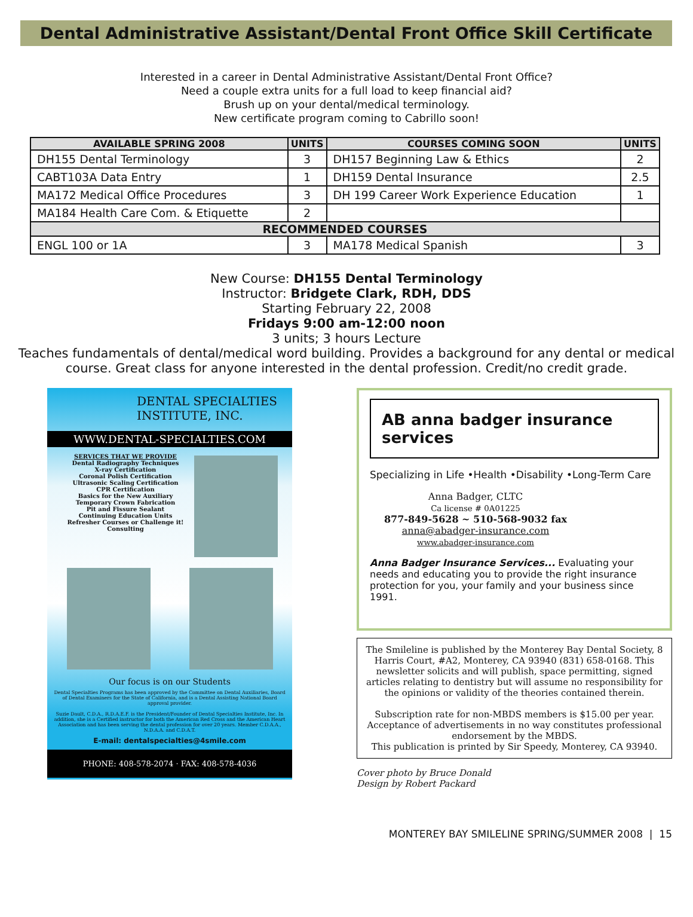Dental Administrative Assistant/Dental Front Office Skill Certificate
Interested in a career in Dental Administrative Assistant/Dental Front Office?
Need a couple extra units for a full load to keep financial aid?
Brush up on your dental/medical terminology.
New certificate program coming to Cabrillo soon!
| AVAILABLE SPRING 2008 | UNITS | COURSES COMING SOON | UNITS |
| --- | --- | --- | --- |
| DH155 Dental Terminology | 3 | DH157 Beginning Law & Ethics | 2 |
| CABT103A Data Entry | 1 | DH159 Dental Insurance | 2.5 |
| MA172 Medical Office Procedures | 3 | DH 199 Career Work Experience Education | 1 |
| MA184 Health Care Com. & Etiquette | 2 | | |
| RECOMMENDED COURSES | | | |
| ENGL 100 or 1A | 3 | MA178 Medical Spanish | 3 |
New Course: DH155 Dental Terminology
Instructor: Bridgete Clark, RDH, DDS
Starting February 22, 2008
Fridays 9:00 am-12:00 noon
3 units; 3 hours Lecture
Teaches fundamentals of dental/medical word building. Provides a background for any dental or medical course. Great class for anyone interested in the dental profession. Credit/no credit grade.
DENTAL SPECIALTIES INSTITUTE, INC.
WWW.DENTAL-SPECIALTIES.COM
SERVICES THAT WE PROVIDE
Dental Radiography Techniques
X-ray Certification
Coronal Polish Certification
Ultrasonic Scaling Certification
CPR Certification
Basics for the New Auxiliary
Temporary Crown Fabrication
Pit and Fissure Sealant
Continuing Education Units
Refresher Courses or Challenge it!
Consulting
Our focus is on our Students
Dental Specialties Programs has been approved by the Committee on Dental Auxiliaries, Board of Dental Examiners for the State of California, and is a Dental Assisting National Board approval provider.
Suzie Dault, C.D.A., R.D.A.E.F. is the President/Founder of Dental Specialties Institute, Inc. In addition, she is a Certified instructor for both the American Red Cross and the American Heart Association and has been serving the dental profession for over 20 years. Member C.D.A.A., N.D.A.A. and C.D.A.T.
E-mail: dentalspecialties@4smile.com
PHONE: 408-578-2074 · FAX: 408-578-4036
AB anna badger insurance services
Specializing in Life •Health •Disability •Long-Term Care
Anna Badger, CLTC
Ca license # 0A01225
877-849-5628 ~ 510-568-9032 fax
anna@abadger-insurance.com
www.abadger-insurance.com
Anna Badger Insurance Services... Evaluating your needs and educating you to provide the right insurance protection for you, your family and your business since 1991.
The Smileline is published by the Monterey Bay Dental Society, 8 Harris Court, #A2, Monterey, CA 93940 (831) 658-0168. This newsletter solicits and will publish, space permitting, signed articles relating to dentistry but will assume no responsibility for the opinions or validity of the theories contained therein.
Subscription rate for non-MBDS members is $15.00 per year. Acceptance of advertisements in no way constitutes professional endorsement by the MBDS.
This publication is printed by Sir Speedy, Monterey, CA 93940.
Cover photo by Bruce Donald
Design by Robert Packard
MONTEREY BAY SMILELINE SPRING/SUMMER 2008 | 15